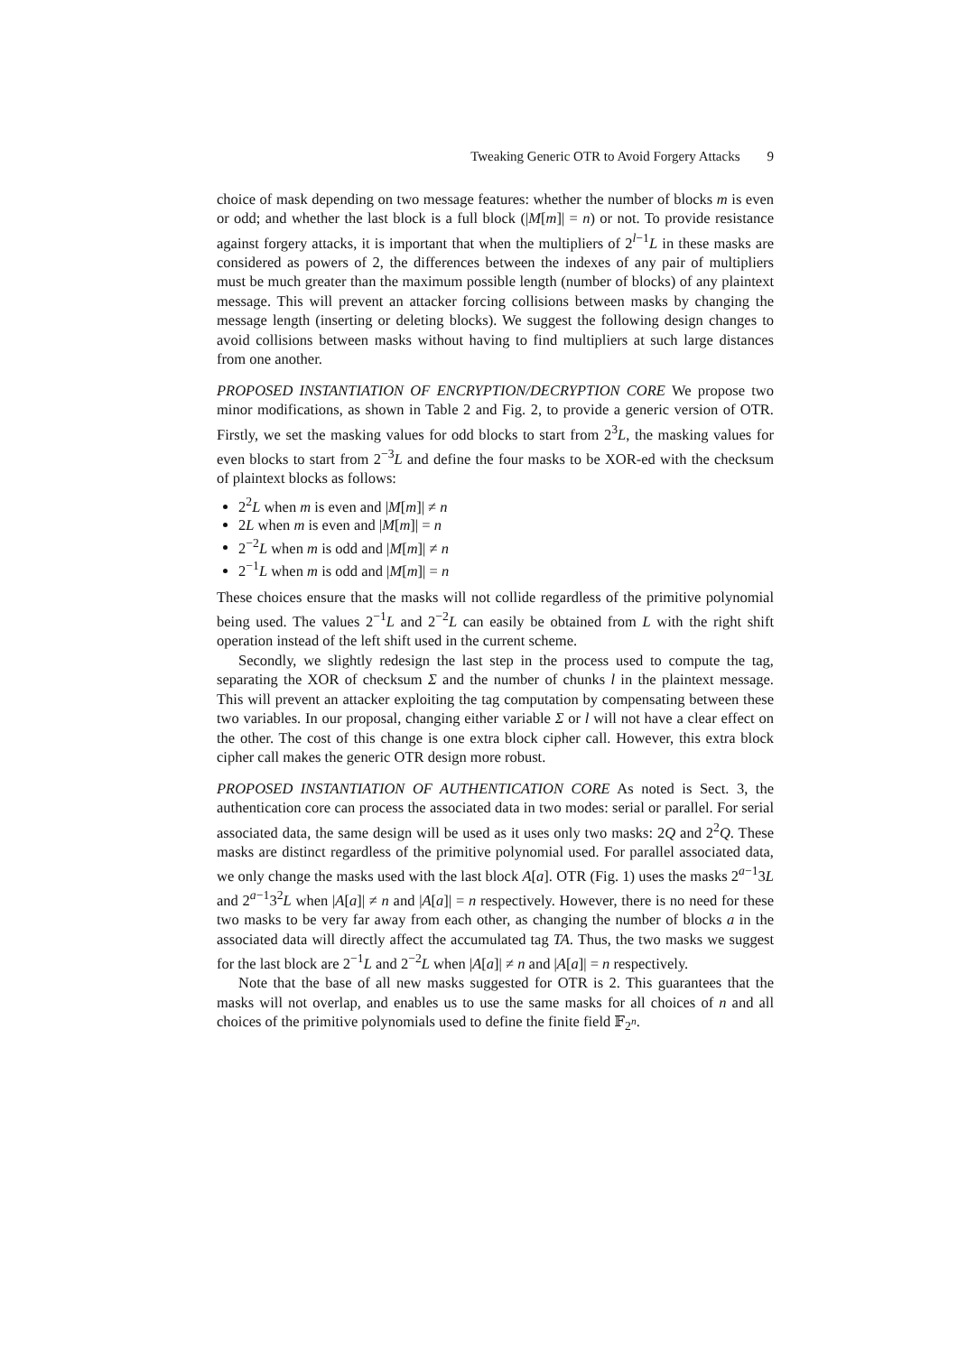Tweaking Generic OTR to Avoid Forgery Attacks 9
choice of mask depending on two message features: whether the number of blocks m is even or odd; and whether the last block is a full block (|M[m]| = n) or not. To provide resistance against forgery attacks, it is important that when the multipliers of 2<sup>l−1</sup>L in these masks are considered as powers of 2, the differences between the indexes of any pair of multipliers must be much greater than the maximum possible length (number of blocks) of any plaintext message. This will prevent an attacker forcing collisions between masks by changing the message length (inserting or deleting blocks). We suggest the following design changes to avoid collisions between masks without having to find multipliers at such large distances from one another.
PROPOSED INSTANTIATION OF ENCRYPTION/DECRYPTION CORE We propose two minor modifications, as shown in Table 2 and Fig. 2, to provide a generic version of OTR. Firstly, we set the masking values for odd blocks to start from 2<sup>3</sup>L, the masking values for even blocks to start from 2<sup>−3</sup>L and define the four masks to be XOR-ed with the checksum of plaintext blocks as follows:
2<sup>2</sup>L when m is even and |M[m]| ≠ n
2L when m is even and |M[m]| = n
2<sup>−2</sup>L when m is odd and |M[m]| ≠ n
2<sup>−1</sup>L when m is odd and |M[m]| = n
These choices ensure that the masks will not collide regardless of the primitive polynomial being used. The values 2<sup>−1</sup>L and 2<sup>−2</sup>L can easily be obtained from L with the right shift operation instead of the left shift used in the current scheme.
Secondly, we slightly redesign the last step in the process used to compute the tag, separating the XOR of checksum Σ and the number of chunks l in the plaintext message. This will prevent an attacker exploiting the tag computation by compensating between these two variables. In our proposal, changing either variable Σ or l will not have a clear effect on the other. The cost of this change is one extra block cipher call. However, this extra block cipher call makes the generic OTR design more robust.
PROPOSED INSTANTIATION OF AUTHENTICATION CORE As noted is Sect. 3, the authentication core can process the associated data in two modes: serial or parallel. For serial associated data, the same design will be used as it uses only two masks: 2Q and 2<sup>2</sup>Q. These masks are distinct regardless of the primitive polynomial used. For parallel associated data, we only change the masks used with the last block A[a]. OTR (Fig. 1) uses the masks 2<sup>a−1</sup>3L and 2<sup>a−1</sup>3<sup>2</sup>L when |A[a]| ≠ n and |A[a]| = n respectively. However, there is no need for these two masks to be very far away from each other, as changing the number of blocks a in the associated data will directly affect the accumulated tag TA. Thus, the two masks we suggest for the last block are 2<sup>−1</sup>L and 2<sup>−2</sup>L when |A[a]| ≠ n and |A[a]| = n respectively.
Note that the base of all new masks suggested for OTR is 2. This guarantees that the masks will not overlap, and enables us to use the same masks for all choices of n and all choices of the primitive polynomials used to define the finite field 𝔽<sub>2<sup>n</sup></sub>.